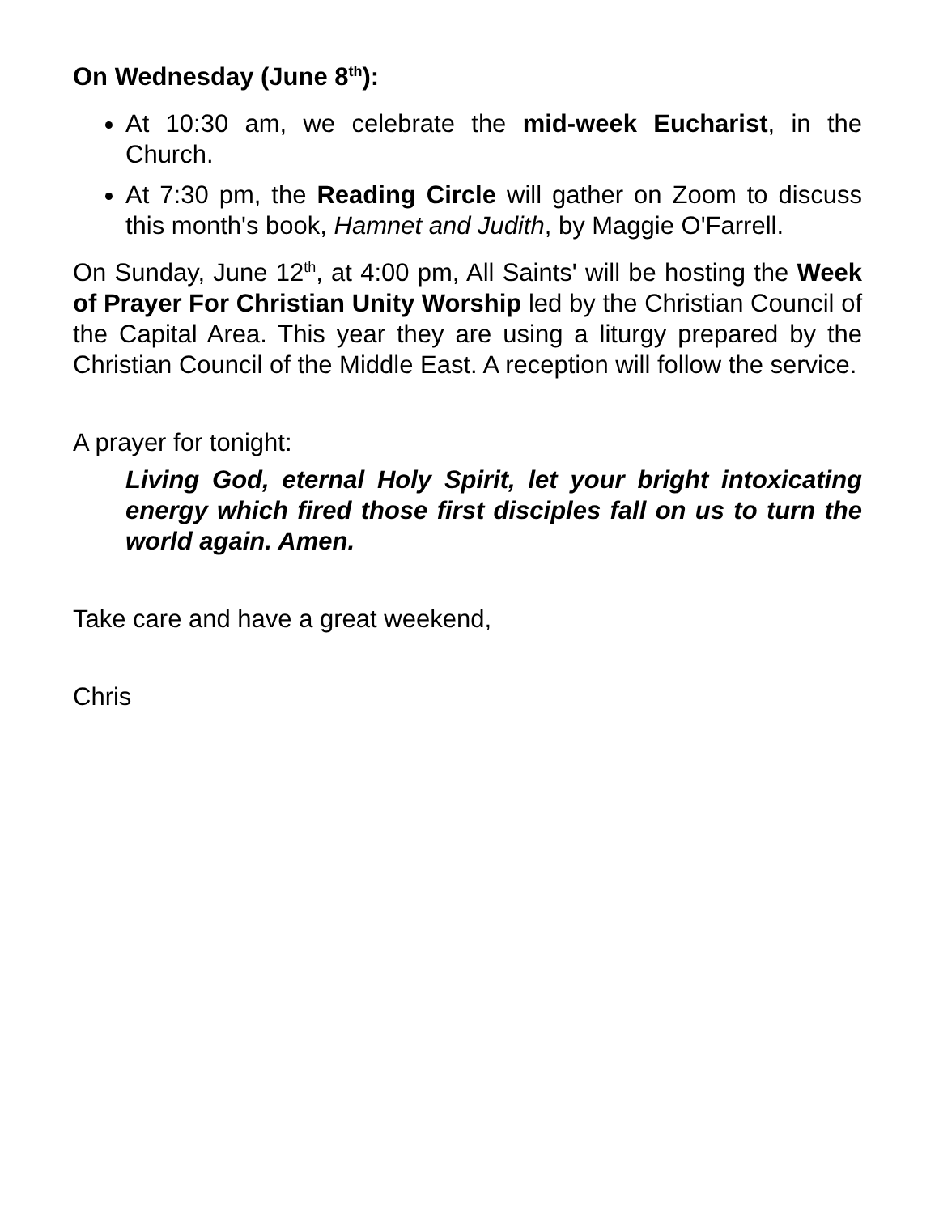On Wednesday (June 8<sup>th</sup>):
At 10:30 am, we celebrate the mid-week Eucharist, in the Church.
At 7:30 pm, the Reading Circle will gather on Zoom to discuss this month's book, Hamnet and Judith, by Maggie O'Farrell.
On Sunday, June 12<sup>th</sup>, at 4:00 pm, All Saints' will be hosting the Week of Prayer For Christian Unity Worship led by the Christian Council of the Capital Area. This year they are using a liturgy prepared by the Christian Council of the Middle East. A reception will follow the service.
A prayer for tonight:
Living God, eternal Holy Spirit, let your bright intoxicating energy which fired those first disciples fall on us to turn the world again. Amen.
Take care and have a great weekend,
Chris